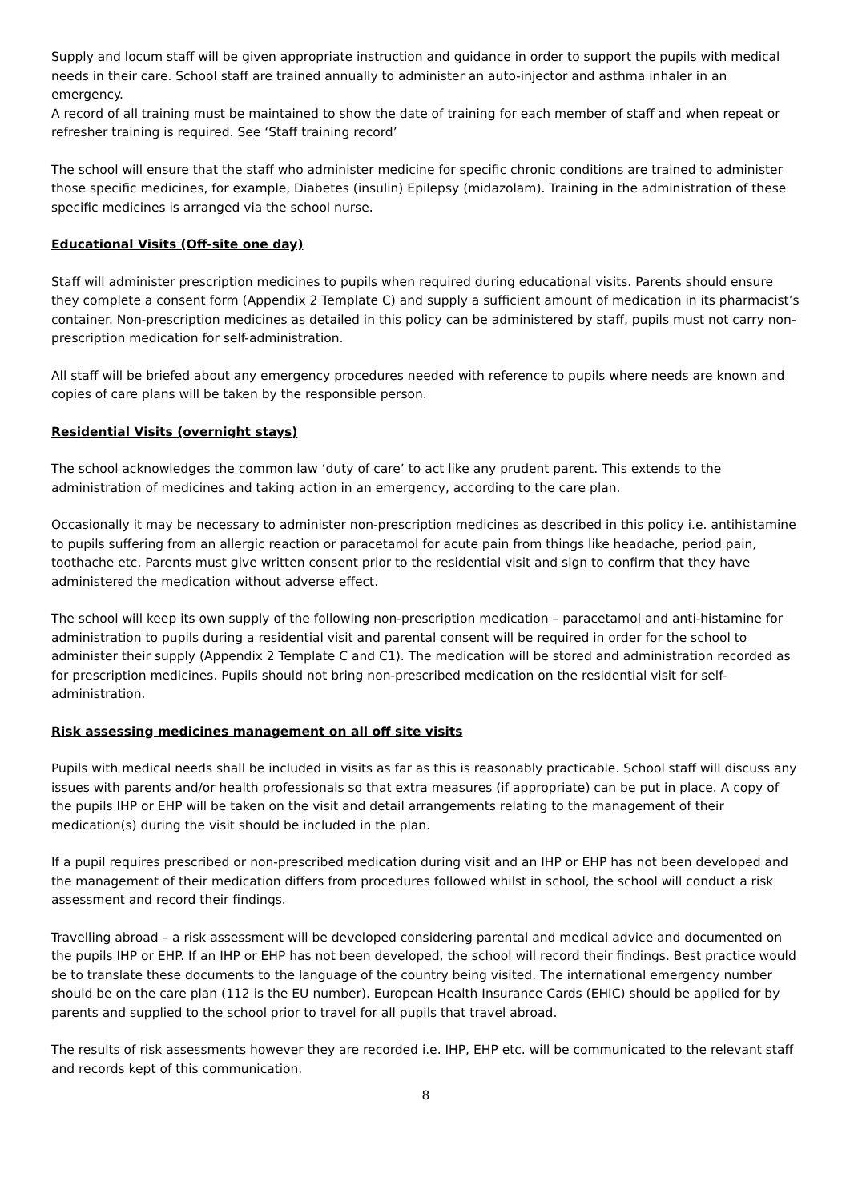Supply and locum staff will be given appropriate instruction and guidance in order to support the pupils with medical needs in their care. School staff are trained annually to administer an auto-injector and asthma inhaler in an emergency.
A record of all training must be maintained to show the date of training for each member of staff and when repeat or refresher training is required. See ‘Staff training record’
The school will ensure that the staff who administer medicine for specific chronic conditions are trained to administer those specific medicines, for example, Diabetes (insulin) Epilepsy (midazolam). Training in the administration of these specific medicines is arranged via the school nurse.
Educational Visits (Off-site one day)
Staff will administer prescription medicines to pupils when required during educational visits. Parents should ensure they complete a consent form (Appendix 2 Template C) and supply a sufficient amount of medication in its pharmacist’s container. Non-prescription medicines as detailed in this policy can be administered by staff, pupils must not carry non-prescription medication for self-administration.
All staff will be briefed about any emergency procedures needed with reference to pupils where needs are known and copies of care plans will be taken by the responsible person.
Residential Visits (overnight stays)
The school acknowledges the common law ‘duty of care’ to act like any prudent parent. This extends to the administration of medicines and taking action in an emergency, according to the care plan.
Occasionally it may be necessary to administer non-prescription medicines as described in this policy i.e. antihistamine to pupils suffering from an allergic reaction or paracetamol for acute pain from things like headache, period pain, toothache etc. Parents must give written consent prior to the residential visit and sign to confirm that they have administered the medication without adverse effect.
The school will keep its own supply of the following non-prescription medication – paracetamol and anti-histamine for administration to pupils during a residential visit and parental consent will be required in order for the school to administer their supply (Appendix 2 Template C and C1). The medication will be stored and administration recorded as for prescription medicines. Pupils should not bring non-prescribed medication on the residential visit for self-administration.
Risk assessing medicines management on all off site visits
Pupils with medical needs shall be included in visits as far as this is reasonably practicable. School staff will discuss any issues with parents and/or health professionals so that extra measures (if appropriate) can be put in place. A copy of the pupils IHP or EHP will be taken on the visit and detail arrangements relating to the management of their medication(s) during the visit should be included in the plan.
If a pupil requires prescribed or non-prescribed medication during visit and an IHP or EHP has not been developed and the management of their medication differs from procedures followed whilst in school, the school will conduct a risk assessment and record their findings.
Travelling abroad – a risk assessment will be developed considering parental and medical advice and documented on the pupils IHP or EHP. If an IHP or EHP has not been developed, the school will record their findings. Best practice would be to translate these documents to the language of the country being visited. The international emergency number should be on the care plan (112 is the EU number). European Health Insurance Cards (EHIC) should be applied for by parents and supplied to the school prior to travel for all pupils that travel abroad.
The results of risk assessments however they are recorded i.e. IHP, EHP etc. will be communicated to the relevant staff and records kept of this communication.
8